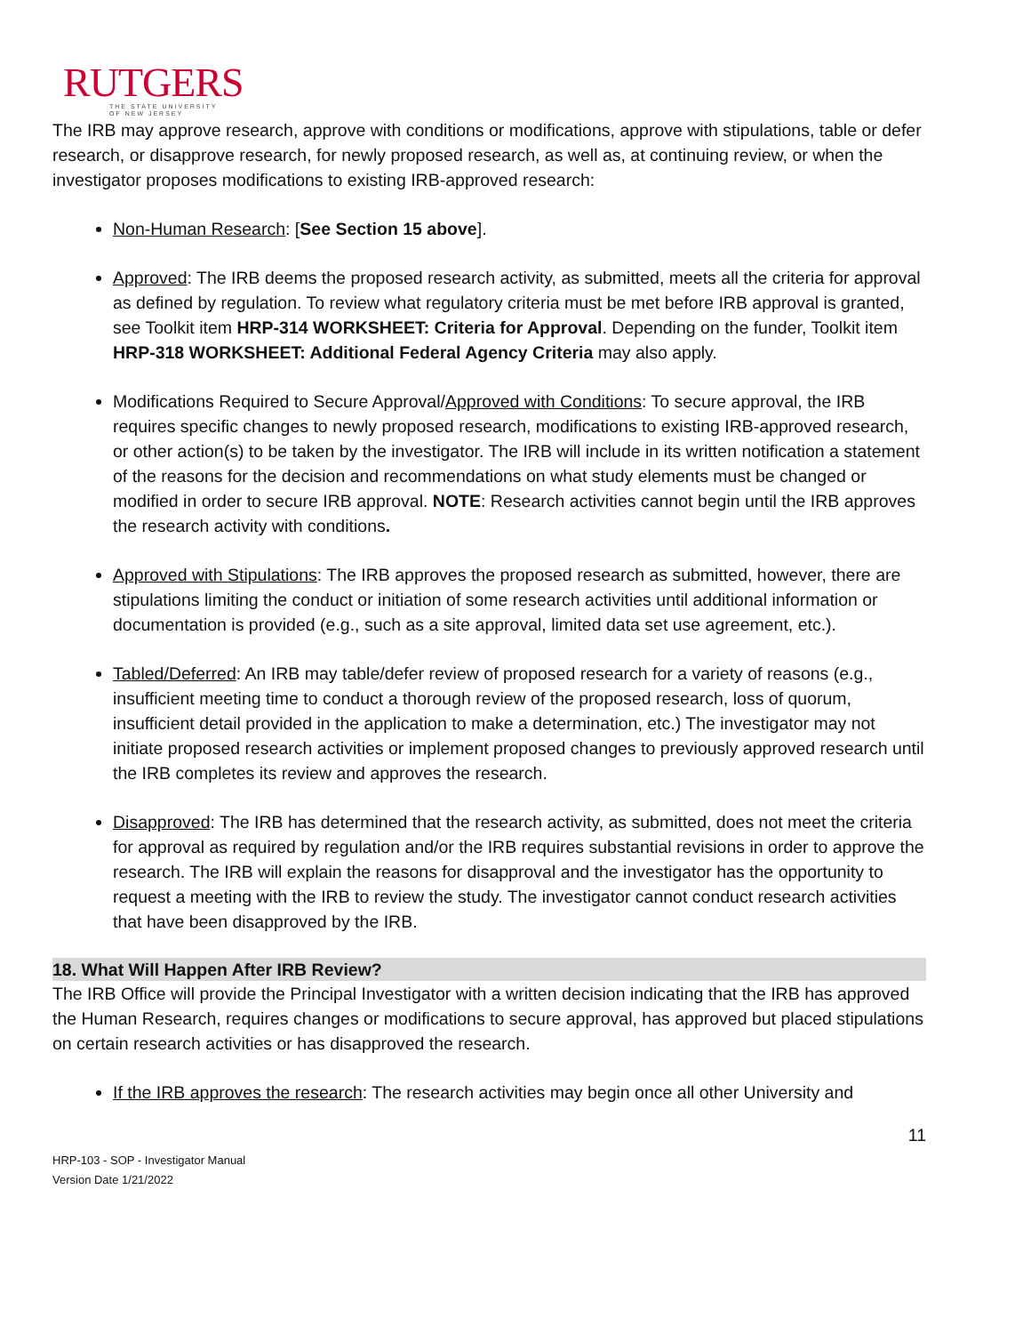RUTGERS
THE STATE UNIVERSITY
OF NEW JERSEY
The IRB may approve research, approve with conditions or modifications, approve with stipulations, table or defer research, or disapprove research, for newly proposed research, as well as, at continuing review, or when the investigator proposes modifications to existing IRB-approved research:
Non-Human Research: [See Section 15 above].
Approved: The IRB deems the proposed research activity, as submitted, meets all the criteria for approval as defined by regulation. To review what regulatory criteria must be met before IRB approval is granted, see Toolkit item HRP-314 WORKSHEET: Criteria for Approval. Depending on the funder, Toolkit item HRP-318 WORKSHEET: Additional Federal Agency Criteria may also apply.
Modifications Required to Secure Approval/Approved with Conditions: To secure approval, the IRB requires specific changes to newly proposed research, modifications to existing IRB-approved research, or other action(s) to be taken by the investigator. The IRB will include in its written notification a statement of the reasons for the decision and recommendations on what study elements must be changed or modified in order to secure IRB approval. NOTE: Research activities cannot begin until the IRB approves the research activity with conditions.
Approved with Stipulations: The IRB approves the proposed research as submitted, however, there are stipulations limiting the conduct or initiation of some research activities until additional information or documentation is provided (e.g., such as a site approval, limited data set use agreement, etc.).
Tabled/Deferred: An IRB may table/defer review of proposed research for a variety of reasons (e.g., insufficient meeting time to conduct a thorough review of the proposed research, loss of quorum, insufficient detail provided in the application to make a determination, etc.) The investigator may not initiate proposed research activities or implement proposed changes to previously approved research until the IRB completes its review and approves the research.
Disapproved: The IRB has determined that the research activity, as submitted, does not meet the criteria for approval as required by regulation and/or the IRB requires substantial revisions in order to approve the research. The IRB will explain the reasons for disapproval and the investigator has the opportunity to request a meeting with the IRB to review the study. The investigator cannot conduct research activities that have been disapproved by the IRB.
18. What Will Happen After IRB Review?
The IRB Office will provide the Principal Investigator with a written decision indicating that the IRB has approved the Human Research, requires changes or modifications to secure approval, has approved but placed stipulations on certain research activities or has disapproved the research.
If the IRB approves the research: The research activities may begin once all other University and
11
HRP-103 - SOP - Investigator Manual
Version Date 1/21/2022